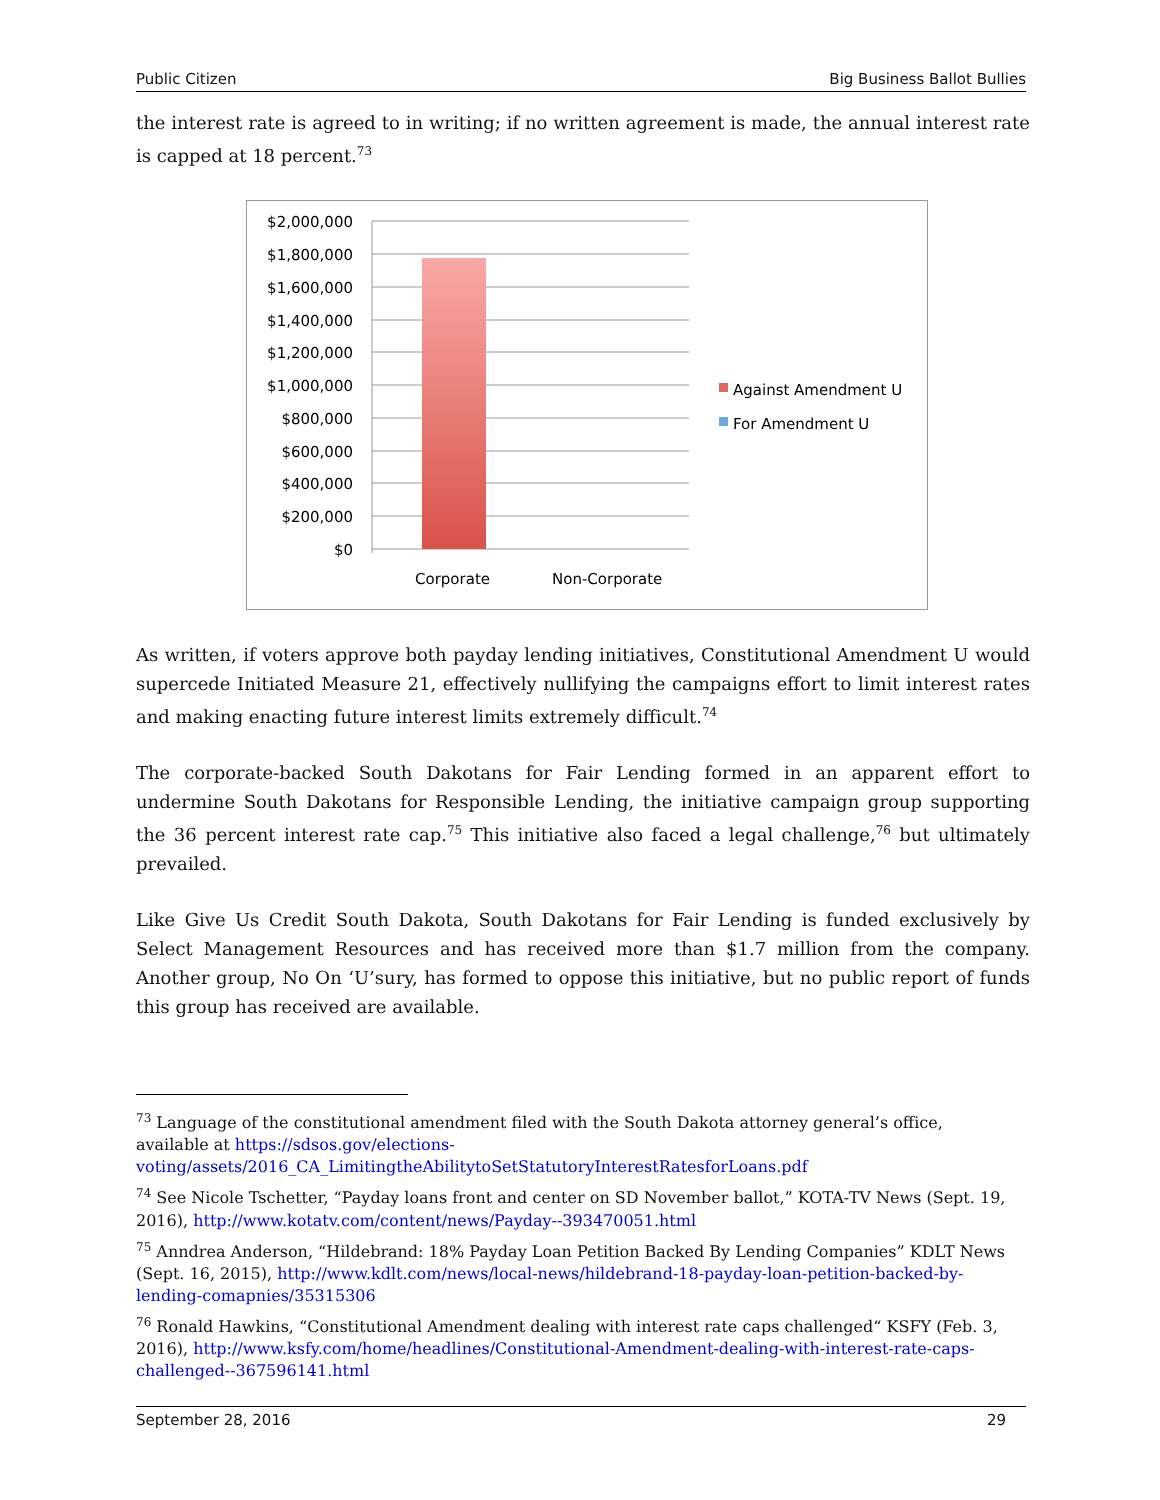Public Citizen Big Business Ballot Bullies
the interest rate is agreed to in writing; if no written agreement is made, the annual interest rate is capped at 18 percent.<sup>73</sup>
$2,000,000
$1,800,000
$1,600,000
$1,400,000
$1,200,000
$1,000,000
$800,000
$600,000
$400,000
$200,000
$0
Corporate
Non-Corporate
Against Amendment U
For Amendment U
As written, if voters approve both payday lending initiatives, Constitutional Amendment U would supercede Initiated Measure 21, effectively nullifying the campaigns effort to limit interest rates and making enacting future interest limits extremely difficult.<sup>74</sup>
The corporate-backed South Dakotans for Fair Lending formed in an apparent effort to undermine South Dakotans for Responsible Lending, the initiative campaign group supporting the 36 percent interest rate cap.<sup>75</sup> This initiative also faced a legal challenge,<sup>76</sup> but ultimately prevailed.
Like Give Us Credit South Dakota, South Dakotans for Fair Lending is funded exclusively by Select Management Resources and has received more than $1.7 million from the company. Another group, No On ‘U’sury, has formed to oppose this initiative, but no public report of funds this group has received are available.
<sup>73</sup> Language of the constitutional amendment filed with the South Dakota attorney general’s office, available at https://sdsos.gov/elections-voting/assets/2016_CA_LimitingtheAbilitytoSetStatutoryInterestRatesforLoans.pdf
<sup>74</sup> See Nicole Tschetter, “Payday loans front and center on SD November ballot,” KOTA-TV News (Sept. 19, 2016), http://www.kotatv.com/content/news/Payday--393470051.html
<sup>75</sup> Anndrea Anderson, “Hildebrand: 18% Payday Loan Petition Backed By Lending Companies” KDLT News (Sept. 16, 2015), http://www.kdlt.com/news/local-news/hildebrand-18-payday-loan-petition-backed-by-lending-comapnies/35315306
<sup>76</sup> Ronald Hawkins, “Constitutional Amendment dealing with interest rate caps challenged“ KSFY (Feb. 3, 2016), http://www.ksfy.com/home/headlines/Constitutional-Amendment-dealing-with-interest-rate-caps-challenged--367596141.html
September 28, 2016 29